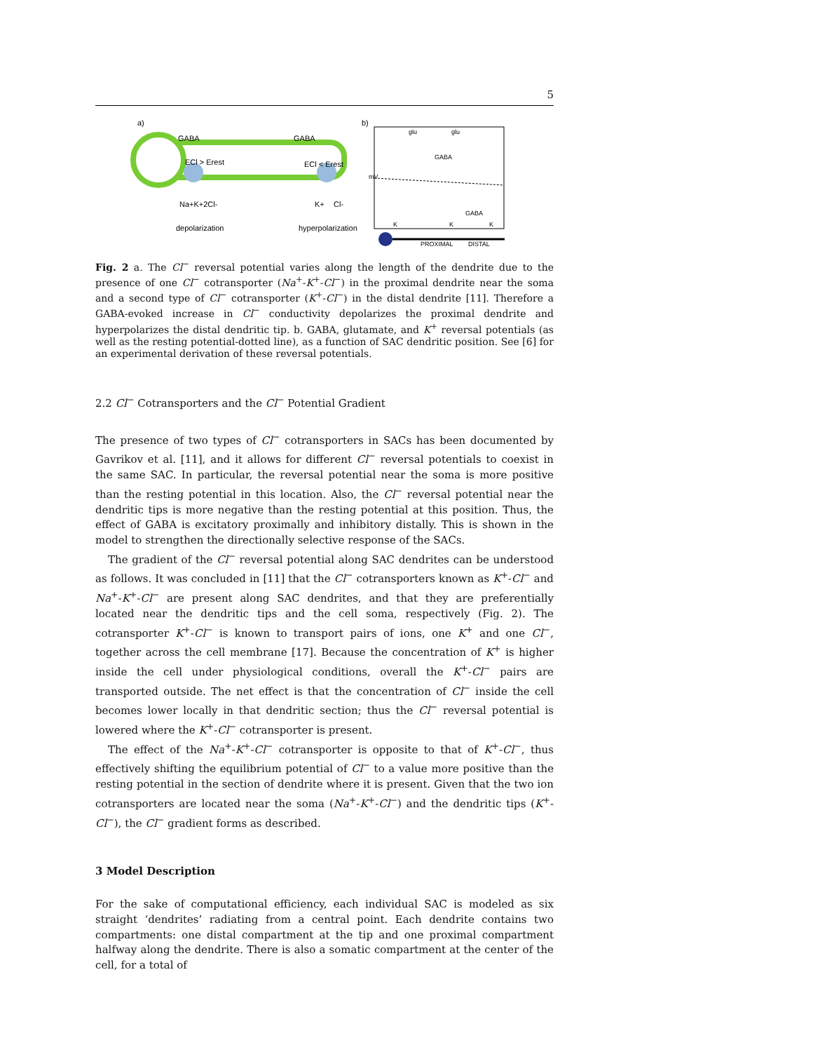5
a)
GABA
GABA
ECl > Erest
ECl < Erest
Na+K+2Cl-
K+
Cl-
depolarization
hyperpolarization
b)
mV
glu
glu
GABA
GABA
K
K
K
PROXIMAL
DISTAL
Fig. 2 a. The Cl<sup>−</sup> reversal potential varies along the length of the dendrite due to the presence of one Cl<sup>−</sup> cotransporter (Na<sup>+</sup>-K<sup>+</sup>-Cl<sup>−</sup>) in the proximal dendrite near the soma and a second type of Cl<sup>−</sup> cotransporter (K<sup>+</sup>-Cl<sup>−</sup>) in the distal dendrite [11]. Therefore a GABA-evoked increase in Cl<sup>−</sup> conductivity depolarizes the proximal dendrite and hyperpolarizes the distal dendritic tip. b. GABA, glutamate, and K<sup>+</sup> reversal potentials (as well as the resting potential-dotted line), as a function of SAC dendritic position. See [6] for an experimental derivation of these reversal potentials.
2.2 Cl<sup>−</sup> Cotransporters and the Cl<sup>−</sup> Potential Gradient
The presence of two types of Cl<sup>−</sup> cotransporters in SACs has been documented by Gavrikov et al. [11], and it allows for different Cl<sup>−</sup> reversal potentials to coexist in the same SAC. In particular, the reversal potential near the soma is more positive than the resting potential in this location. Also, the Cl<sup>−</sup> reversal potential near the dendritic tips is more negative than the resting potential at this position. Thus, the effect of GABA is excitatory proximally and inhibitory distally. This is shown in the model to strengthen the directionally selective response of the SACs.
The gradient of the Cl<sup>−</sup> reversal potential along SAC dendrites can be understood as follows. It was concluded in [11] that the Cl<sup>−</sup> cotransporters known as K<sup>+</sup>-Cl<sup>−</sup> and Na<sup>+</sup>-K<sup>+</sup>-Cl<sup>−</sup> are present along SAC dendrites, and that they are preferentially located near the dendritic tips and the cell soma, respectively (Fig. 2). The cotransporter K<sup>+</sup>-Cl<sup>−</sup> is known to transport pairs of ions, one K<sup>+</sup> and one Cl<sup>−</sup>, together across the cell membrane [17]. Because the concentration of K<sup>+</sup> is higher inside the cell under physiological conditions, overall the K<sup>+</sup>-Cl<sup>−</sup> pairs are transported outside. The net effect is that the concentration of Cl<sup>−</sup> inside the cell becomes lower locally in that dendritic section; thus the Cl<sup>−</sup> reversal potential is lowered where the K<sup>+</sup>-Cl<sup>−</sup> cotransporter is present.
The effect of the Na<sup>+</sup>-K<sup>+</sup>-Cl<sup>−</sup> cotransporter is opposite to that of K<sup>+</sup>-Cl<sup>−</sup>, thus effectively shifting the equilibrium potential of Cl<sup>−</sup> to a value more positive than the resting potential in the section of dendrite where it is present. Given that the two ion cotransporters are located near the soma (Na<sup>+</sup>-K<sup>+</sup>-Cl<sup>−</sup>) and the dendritic tips (K<sup>+</sup>-Cl<sup>−</sup>), the Cl<sup>−</sup> gradient forms as described.
3 Model Description
For the sake of computational efficiency, each individual SAC is modeled as six straight ‘dendrites’ radiating from a central point. Each dendrite contains two compartments: one distal compartment at the tip and one proximal compartment halfway along the dendrite. There is also a somatic compartment at the center of the cell, for a total of